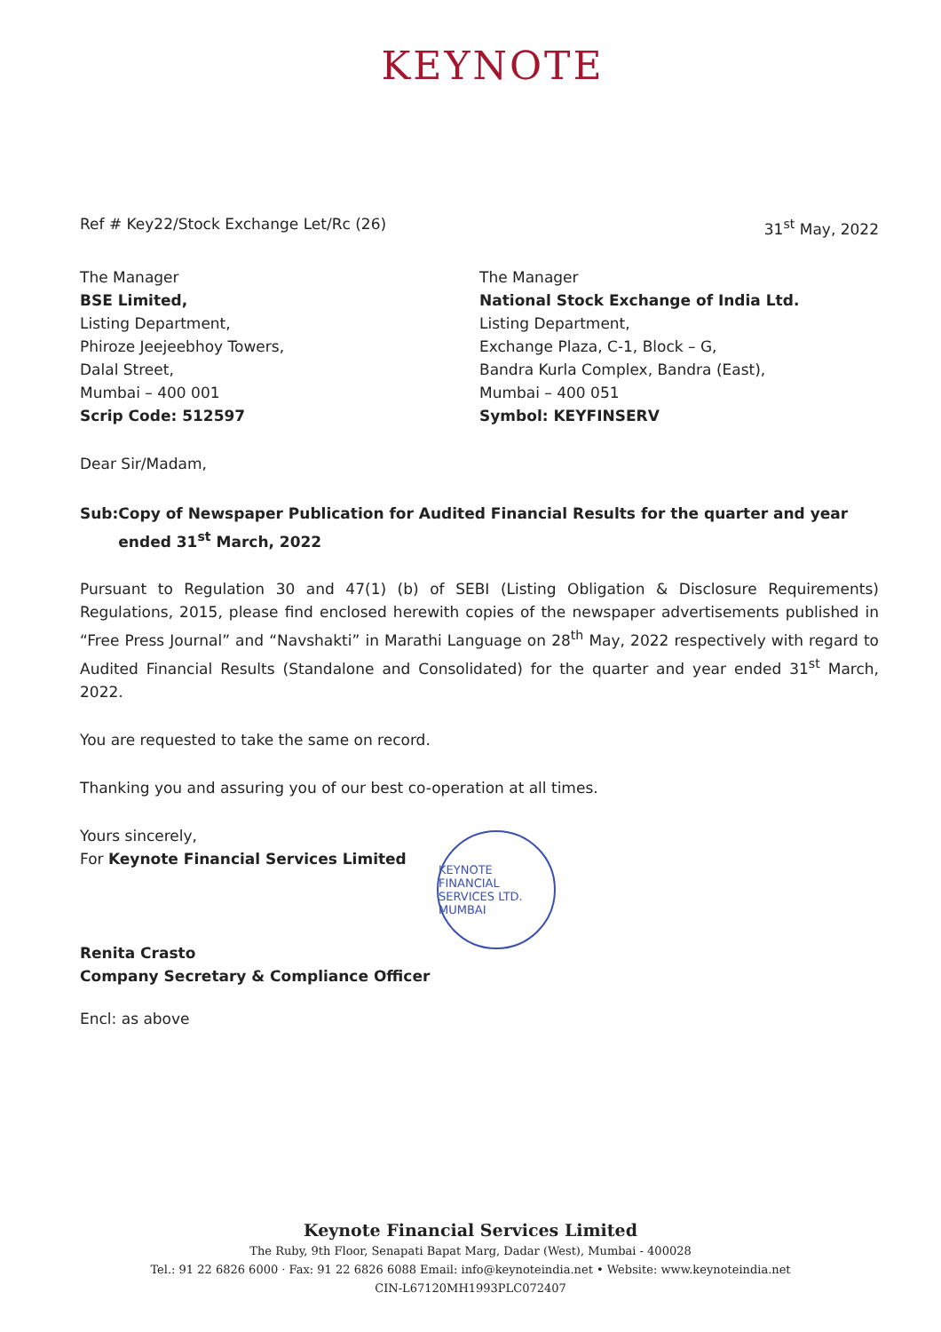KEYNOTE
Ref # Key22/Stock Exchange Let/Rc (26)
31<sup>st</sup> May, 2022
The Manager
BSE Limited,
Listing Department,
Phiroze Jeejeebhoy Towers,
Dalal Street,
Mumbai – 400 001
Scrip Code: 512597
The Manager
National Stock Exchange of India Ltd.
Listing Department,
Exchange Plaza, C-1, Block – G,
Bandra Kurla Complex, Bandra (East),
Mumbai – 400 051
Symbol: KEYFINSERV
Dear Sir/Madam,
Sub: Copy of Newspaper Publication for Audited Financial Results for the quarter and year ended 31<sup>st</sup> March, 2022
Pursuant to Regulation 30 and 47(1) (b) of SEBI (Listing Obligation & Disclosure Requirements) Regulations, 2015, please find enclosed herewith copies of the newspaper advertisements published in “Free Press Journal” and “Navshakti” in Marathi Language on 28<sup>th</sup> May, 2022 respectively with regard to Audited Financial Results (Standalone and Consolidated) for the quarter and year ended 31<sup>st</sup> March, 2022.
You are requested to take the same on record.
Thanking you and assuring you of our best co-operation at all times.
Yours sincerely,
For Keynote Financial Services Limited
Renita Crasto
Company Secretary & Compliance Officer
Encl: as above
KEYNOTE FINANCIAL SERVICES LTD.
MUMBAI
Keynote Financial Services Limited
The Ruby, 9th Floor, Senapati Bapat Marg, Dadar (West), Mumbai - 400028
Tel.: 91 22 6826 6000 · Fax: 91 22 6826 6088 Email: info@keynoteindia.net • Website: www.keynoteindia.net
CIN-L67120MH1993PLC072407